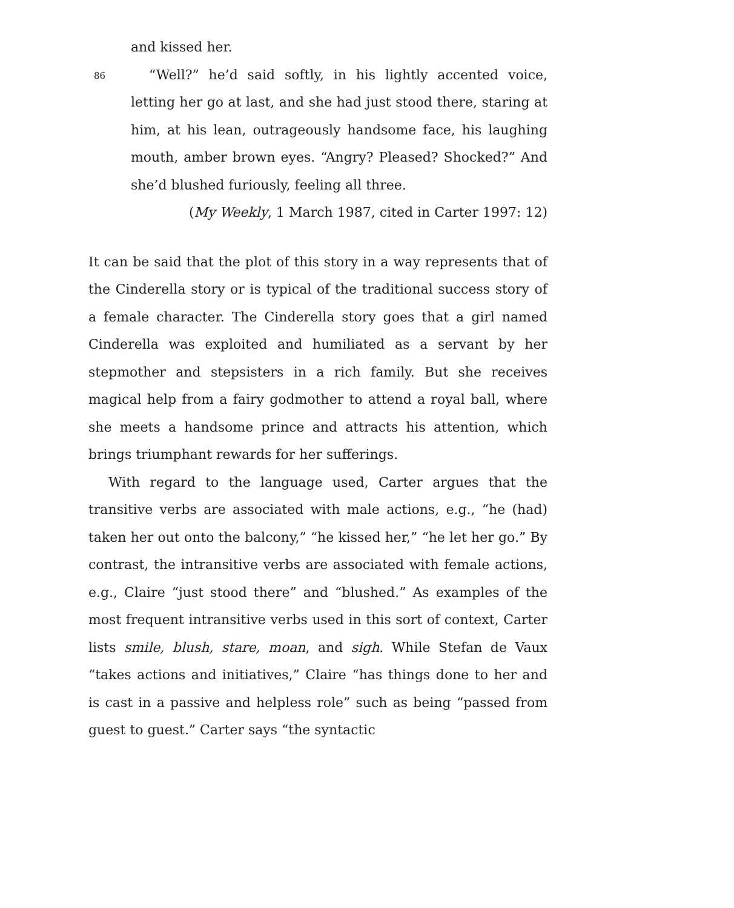86
and kissed her.
“Well?” he’d said softly, in his lightly accented voice, letting her go at last, and she had just stood there, staring at him, at his lean, outrageously handsome face, his laughing mouth, amber brown eyes. “Angry? Pleased? Shocked?” And she’d blushed furiously, feeling all three.
(My Weekly, 1 March 1987, cited in Carter 1997: 12)
It can be said that the plot of this story in a way represents that of the Cinderella story or is typical of the traditional success story of a female character. The Cinderella story goes that a girl named Cinderella was exploited and humiliated as a servant by her stepmother and stepsisters in a rich family. But she receives magical help from a fairy godmother to attend a royal ball, where she meets a handsome prince and attracts his attention, which brings triumphant rewards for her sufferings.
With regard to the language used, Carter argues that the transitive verbs are associated with male actions, e.g., “he (had) taken her out onto the balcony,” “he kissed her,” “he let her go.” By contrast, the intransitive verbs are associated with female actions, e.g., Claire “just stood there” and “blushed.” As examples of the most frequent intransitive verbs used in this sort of context, Carter lists smile, blush, stare, moan, and sigh. While Stefan de Vaux “takes actions and initiatives,” Claire “has things done to her and is cast in a passive and helpless role” such as being “passed from guest to guest.” Carter says “the syntactic